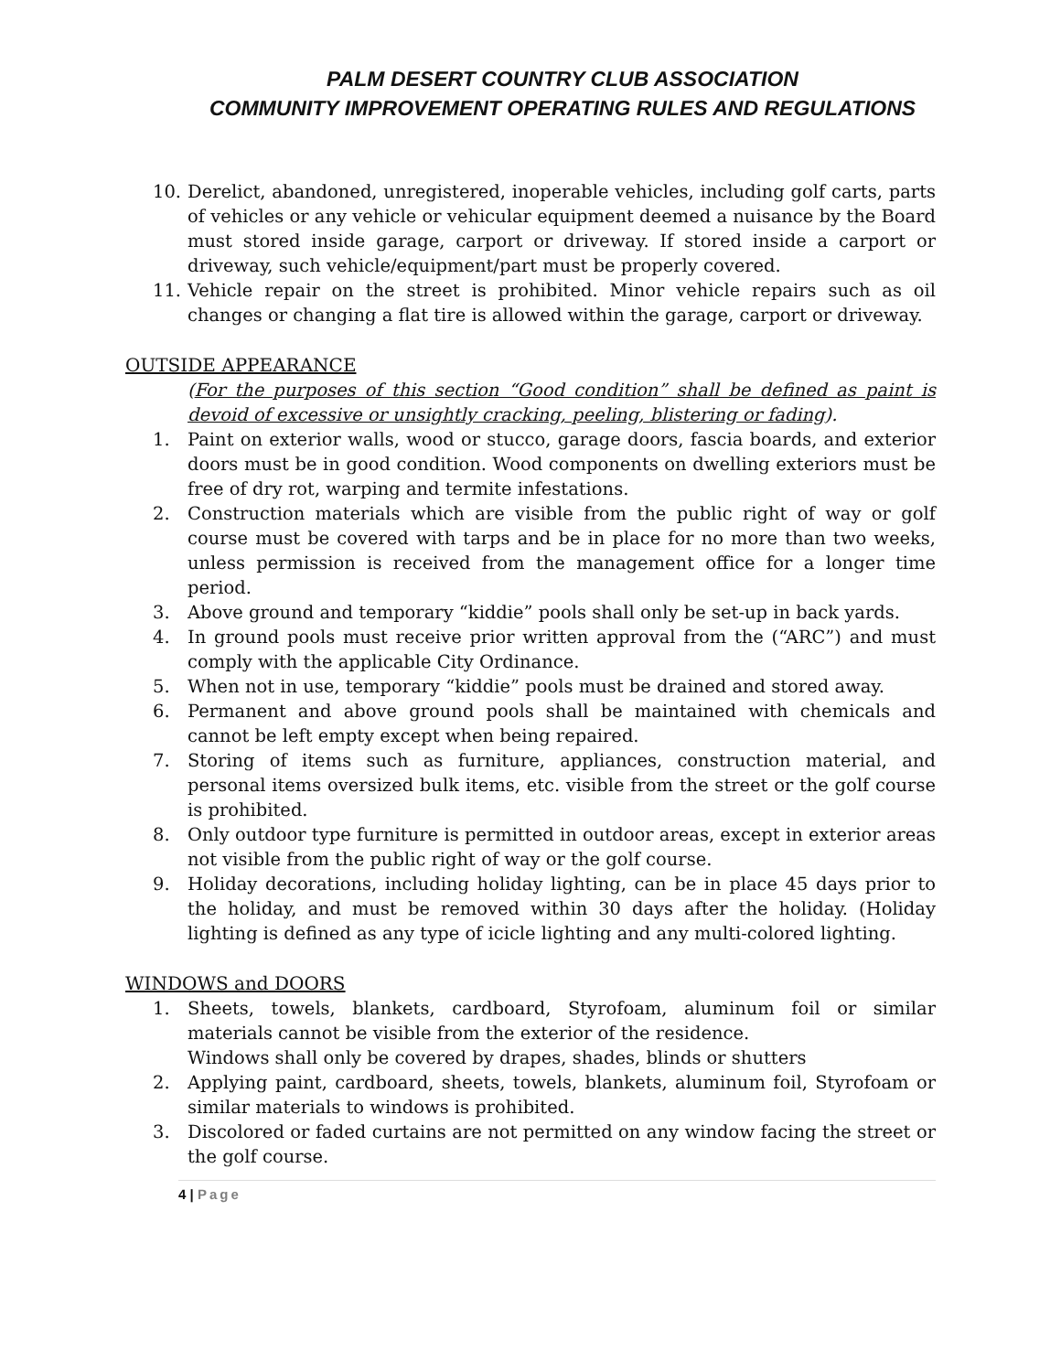PALM DESERT COUNTRY CLUB ASSOCIATION
COMMUNITY IMPROVEMENT OPERATING RULES AND REGULATIONS
10. Derelict, abandoned, unregistered, inoperable vehicles, including golf carts, parts of vehicles or any vehicle or vehicular equipment deemed a nuisance by the Board must stored inside garage, carport or driveway. If stored inside a carport or driveway, such vehicle/equipment/part must be properly covered.
11. Vehicle repair on the street is prohibited. Minor vehicle repairs such as oil changes or changing a flat tire is allowed within the garage, carport or driveway.
OUTSIDE APPEARANCE
(For the purposes of this section “Good condition” shall be defined as paint is devoid of excessive or unsightly cracking, peeling, blistering or fading).
1. Paint on exterior walls, wood or stucco, garage doors, fascia boards, and exterior doors must be in good condition. Wood components on dwelling exteriors must be free of dry rot, warping and termite infestations.
2. Construction materials which are visible from the public right of way or golf course must be covered with tarps and be in place for no more than two weeks, unless permission is received from the management office for a longer time period.
3. Above ground and temporary “kiddie” pools shall only be set-up in back yards.
4. In ground pools must receive prior written approval from the (“ARC”) and must comply with the applicable City Ordinance.
5. When not in use, temporary “kiddie” pools must be drained and stored away.
6. Permanent and above ground pools shall be maintained with chemicals and cannot be left empty except when being repaired.
7. Storing of items such as furniture, appliances, construction material, and personal items oversized bulk items, etc. visible from the street or the golf course is prohibited.
8. Only outdoor type furniture is permitted in outdoor areas, except in exterior areas not visible from the public right of way or the golf course.
9. Holiday decorations, including holiday lighting, can be in place 45 days prior to the holiday, and must be removed within 30 days after the holiday. (Holiday lighting is defined as any type of icicle lighting and any multi-colored lighting.
WINDOWS and DOORS
1. Sheets, towels, blankets, cardboard, Styrofoam, aluminum foil or similar materials cannot be visible from the exterior of the residence.
Windows shall only be covered by drapes, shades, blinds or shutters
2. Applying paint, cardboard, sheets, towels, blankets, aluminum foil, Styrofoam or similar materials to windows is prohibited.
3. Discolored or faded curtains are not permitted on any window facing the street or the golf course.
4 | Page